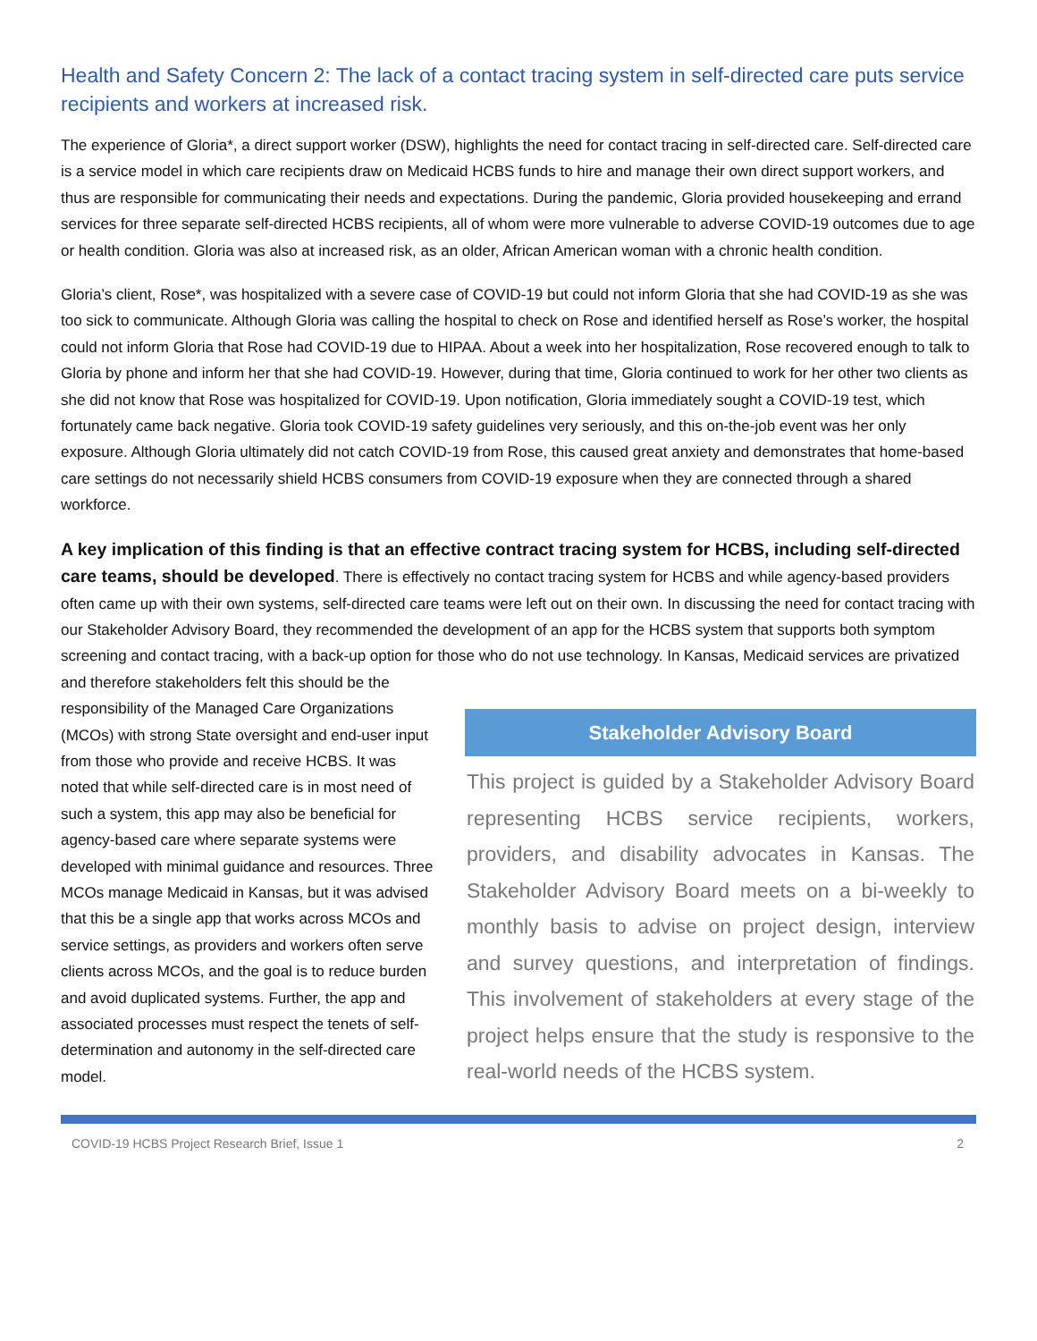Health and Safety Concern 2: The lack of a contact tracing system in self-directed care puts service recipients and workers at increased risk.
The experience of Gloria*, a direct support worker (DSW), highlights the need for contact tracing in self-directed care. Self-directed care is a service model in which care recipients draw on Medicaid HCBS funds to hire and manage their own direct support workers, and thus are responsible for communicating their needs and expectations. During the pandemic, Gloria provided housekeeping and errand services for three separate self-directed HCBS recipients, all of whom were more vulnerable to adverse COVID-19 outcomes due to age or health condition. Gloria was also at increased risk, as an older, African American woman with a chronic health condition.
Gloria’s client, Rose*, was hospitalized with a severe case of COVID-19 but could not inform Gloria that she had COVID-19 as she was too sick to communicate. Although Gloria was calling the hospital to check on Rose and identified herself as Rose’s worker, the hospital could not inform Gloria that Rose had COVID-19 due to HIPAA. About a week into her hospitalization, Rose recovered enough to talk to Gloria by phone and inform her that she had COVID-19. However, during that time, Gloria continued to work for her other two clients as she did not know that Rose was hospitalized for COVID-19. Upon notification, Gloria immediately sought a COVID-19 test, which fortunately came back negative. Gloria took COVID-19 safety guidelines very seriously, and this on-the-job event was her only exposure. Although Gloria ultimately did not catch COVID-19 from Rose, this caused great anxiety and demonstrates that home-based care settings do not necessarily shield HCBS consumers from COVID-19 exposure when they are connected through a shared workforce.
A key implication of this finding is that an effective contract tracing system for HCBS, including self-directed care teams, should be developed. There is effectively no contact tracing system for HCBS and while agency-based providers often came up with their own systems, self-directed care teams were left out on their own. In discussing the need for contact tracing with our Stakeholder Advisory Board, they recommended the development of an app for the HCBS system that supports both symptom screening and contact tracing, with a back-up option for those who do not Stakeholder Advisory Board
This project is guided by a Stakeholder Advisory Board representing HCBS service recipients, workers, providers, and disability advocates in Kansas. The Stakeholder Advisory Board meets on a bi-weekly to monthly basis to advise on project design, interview and survey questions, and interpretation of findings. This involvement of stakeholders at every stage of the project helps ensure that the study is responsive to the real-world needs of the HCBS system. use technology. In Kansas, Medicaid services are privatized and therefore stakeholders felt this should be the responsibility of the Managed Care Organizations (MCOs) with strong State oversight and end-user input from those who provide and receive HCBS. It was noted that while self-directed care is in most need of such a system, this app may also be beneficial for agency-based care where separate systems were developed with minimal guidance and resources. Three MCOs manage Medicaid in Kansas, but it was advised that this be a single app that works across MCOs and service settings, as providers and workers often serve clients across MCOs, and the goal is to reduce burden and avoid duplicated systems. Further, the app and associated processes must respect the tenets of self-determination and autonomy in the self-directed care model.
COVID-19 HCBS Project Research Brief, Issue 1 2